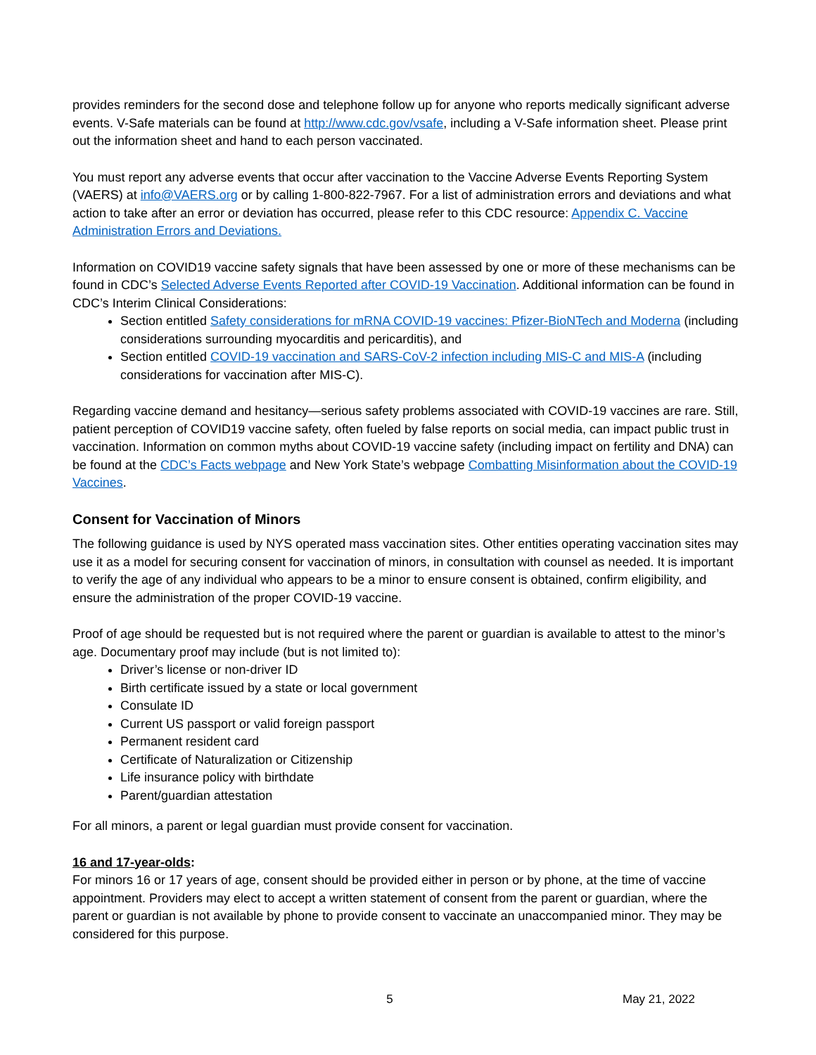provides reminders for the second dose and telephone follow up for anyone who reports medically significant adverse events. V-Safe materials can be found at http://www.cdc.gov/vsafe, including a V-Safe information sheet. Please print out the information sheet and hand to each person vaccinated.
You must report any adverse events that occur after vaccination to the Vaccine Adverse Events Reporting System (VAERS) at info@VAERS.org or by calling 1-800-822-7967. For a list of administration errors and deviations and what action to take after an error or deviation has occurred, please refer to this CDC resource: Appendix C. Vaccine Administration Errors and Deviations.
Information on COVID19 vaccine safety signals that have been assessed by one or more of these mechanisms can be found in CDC’s Selected Adverse Events Reported after COVID-19 Vaccination. Additional information can be found in CDC’s Interim Clinical Considerations:
Section entitled Safety considerations for mRNA COVID-19 vaccines: Pfizer-BioNTech and Moderna (including considerations surrounding myocarditis and pericarditis), and
Section entitled COVID-19 vaccination and SARS-CoV-2 infection including MIS-C and MIS-A (including considerations for vaccination after MIS-C).
Regarding vaccine demand and hesitancy—serious safety problems associated with COVID-19 vaccines are rare. Still, patient perception of COVID19 vaccine safety, often fueled by false reports on social media, can impact public trust in vaccination. Information on common myths about COVID-19 vaccine safety (including impact on fertility and DNA) can be found at the CDC’s Facts webpage and New York State’s webpage Combatting Misinformation about the COVID-19 Vaccines.
Consent for Vaccination of Minors
The following guidance is used by NYS operated mass vaccination sites. Other entities operating vaccination sites may use it as a model for securing consent for vaccination of minors, in consultation with counsel as needed. It is important to verify the age of any individual who appears to be a minor to ensure consent is obtained, confirm eligibility, and ensure the administration of the proper COVID-19 vaccine.
Proof of age should be requested but is not required where the parent or guardian is available to attest to the minor’s age. Documentary proof may include (but is not limited to):
Driver’s license or non-driver ID
Birth certificate issued by a state or local government
Consulate ID
Current US passport or valid foreign passport
Permanent resident card
Certificate of Naturalization or Citizenship
Life insurance policy with birthdate
Parent/guardian attestation
For all minors, a parent or legal guardian must provide consent for vaccination.
16 and 17-year-olds:
For minors 16 or 17 years of age, consent should be provided either in person or by phone, at the time of vaccine appointment. Providers may elect to accept a written statement of consent from the parent or guardian, where the parent or guardian is not available by phone to provide consent to vaccinate an unaccompanied minor. They may be considered for this purpose.
5 May 21, 2022